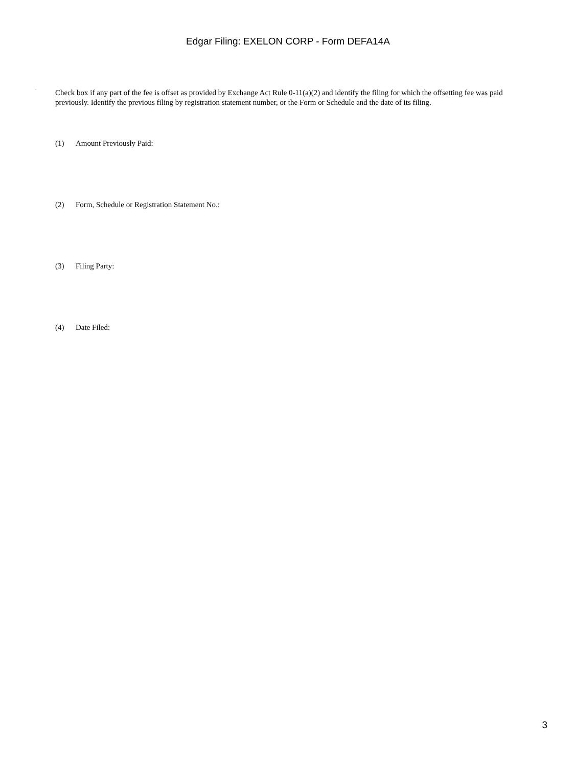Edgar Filing: EXELON CORP - Form DEFA14A
¨
Check box if any part of the fee is offset as provided by Exchange Act Rule 0-11(a)(2) and identify the filing for which the offsetting fee was paid previously. Identify the previous filing by registration statement number, or the Form or Schedule and the date of its filing.
(1) Amount Previously Paid:
(2) Form, Schedule or Registration Statement No.:
(3) Filing Party:
(4) Date Filed:
3